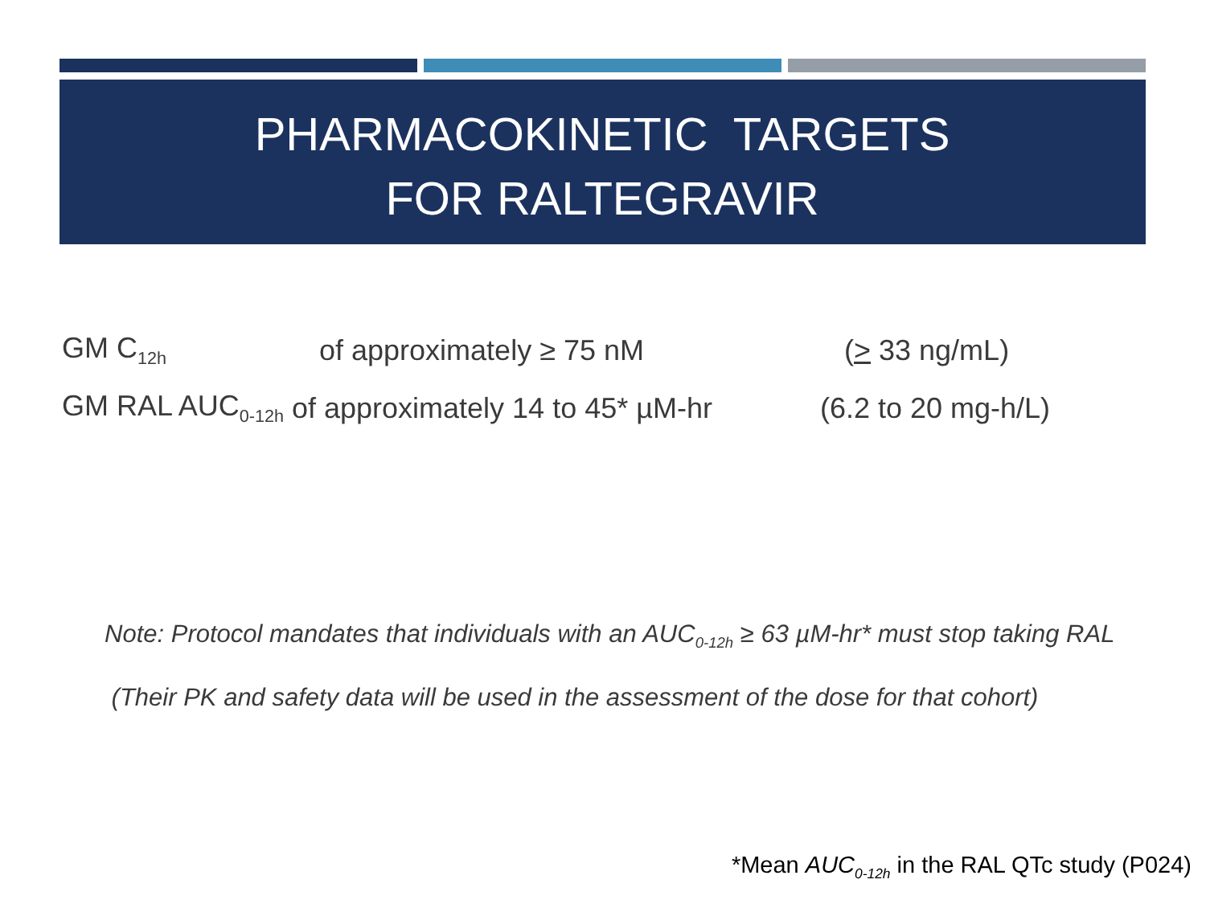PHARMACOKINETIC TARGETS
FOR RALTEGRAVIR
GM C<sub>12h</sub> of approximately ≥ 75 nM (> 33 ng/mL)
GM RAL AUC<sub>0-12h</sub> of approximately 14 to 45* µM-hr (6.2 to 20 mg-h/L)
Note: Protocol mandates that individuals with an AUC<sub>0-12h</sub> ≥ 63 µM-hr* must stop taking RAL
(Their PK and safety data will be used in the assessment of the dose for that cohort)
*Mean AUC<sub>0-12h</sub> in the RAL QTc study (P024)